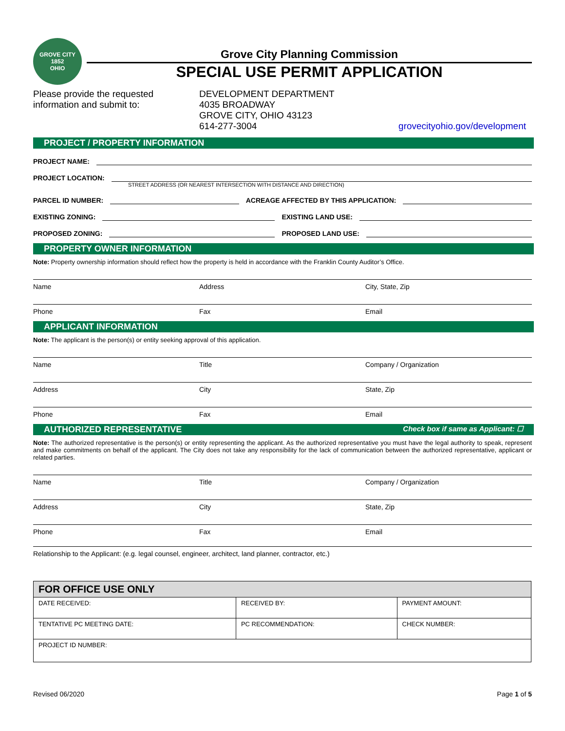GROVE CITY
1852
OHIO
Grove City Planning Commission
SPECIAL USE PERMIT APPLICATION
Please provide the requested information and submit to:
DEVELOPMENT DEPARTMENT
4035 BROADWAY
GROVE CITY, OHIO 43123
614-277-3004
grovecityohio.gov/development
PROJECT / PROPERTY INFORMATION
PROJECT NAME:
PROJECT LOCATION:
STREET ADDRESS (OR NEAREST INTERSECTION WITH DISTANCE AND DIRECTION)
PARCEL ID NUMBER: ACREAGE AFFECTED BY THIS APPLICATION:
EXISTING ZONING: EXISTING LAND USE:
PROPOSED ZONING: PROPOSED LAND USE:
PROPERTY OWNER INFORMATION
Note: Property ownership information should reflect how the property is held in accordance with the Franklin County Auditor’s Office.
Name Address City, State, Zip
Phone Fax Email
APPLICANT INFORMATION
Note: The applicant is the person(s) or entity seeking approval of this application.
Name Title Company / Organization
Address City State, Zip
Phone Fax Email
AUTHORIZED REPRESENTATIVE Check box if same as Applicant: ☐
Note: The authorized representative is the person(s) or entity representing the applicant. As the authorized representative you must have the legal authority to speak, represent and make commitments on behalf of the applicant. The City does not take any responsibility for the lack of communication between the authorized representative, applicant or related parties.
Name Title Company / Organization
Address City State, Zip
Phone Fax Email
Relationship to the Applicant: (e.g. legal counsel, engineer, architect, land planner, contractor, etc.)
| FOR OFFICE USE ONLY | | |
| --- | --- | --- |
| DATE RECEIVED: | RECEIVED BY: | PAYMENT AMOUNT: |
| TENTATIVE PC MEETING DATE: | PC RECOMMENDATION: | CHECK NUMBER: |
| PROJECT ID NUMBER: | | |
Revised 06/2020 Page 1 of 5